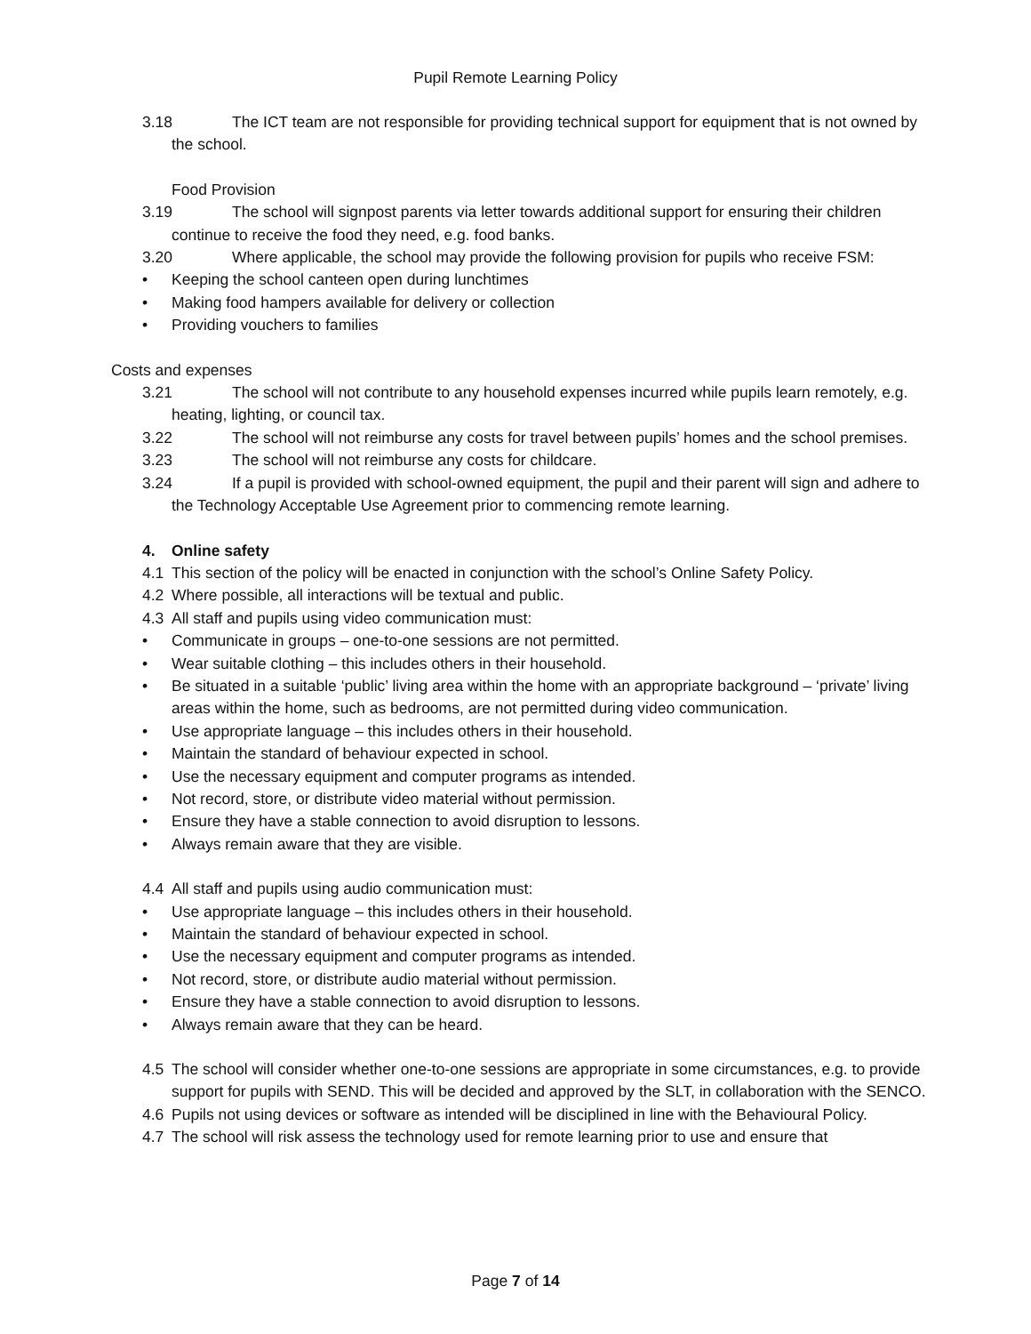Pupil Remote Learning Policy
3.18 The ICT team are not responsible for providing technical support for equipment that is not owned by the school.
Food Provision
3.19 The school will signpost parents via letter towards additional support for ensuring their children continue to receive the food they need, e.g. food banks.
3.20 Where applicable, the school may provide the following provision for pupils who receive FSM:
• Keeping the school canteen open during lunchtimes
• Making food hampers available for delivery or collection
• Providing vouchers to families
Costs and expenses
3.21 The school will not contribute to any household expenses incurred while pupils learn remotely, e.g. heating, lighting, or council tax.
3.22 The school will not reimburse any costs for travel between pupils’ homes and the school premises.
3.23 The school will not reimburse any costs for childcare.
3.24 If a pupil is provided with school-owned equipment, the pupil and their parent will sign and adhere to the Technology Acceptable Use Agreement prior to commencing remote learning.
4. Online safety
4.1 This section of the policy will be enacted in conjunction with the school’s Online Safety Policy.
4.2 Where possible, all interactions will be textual and public.
4.3 All staff and pupils using video communication must:
• Communicate in groups – one-to-one sessions are not permitted.
• Wear suitable clothing – this includes others in their household.
• Be situated in a suitable ‘public’ living area within the home with an appropriate background – ‘private’ living areas within the home, such as bedrooms, are not permitted during video communication.
• Use appropriate language – this includes others in their household.
• Maintain the standard of behaviour expected in school.
• Use the necessary equipment and computer programs as intended.
• Not record, store, or distribute video material without permission.
• Ensure they have a stable connection to avoid disruption to lessons.
• Always remain aware that they are visible.
4.4 All staff and pupils using audio communication must:
• Use appropriate language – this includes others in their household.
• Maintain the standard of behaviour expected in school.
• Use the necessary equipment and computer programs as intended.
• Not record, store, or distribute audio material without permission.
• Ensure they have a stable connection to avoid disruption to lessons.
• Always remain aware that they can be heard.
4.5 The school will consider whether one-to-one sessions are appropriate in some circumstances, e.g. to provide support for pupils with SEND. This will be decided and approved by the SLT, in collaboration with the SENCO.
4.6 Pupils not using devices or software as intended will be disciplined in line with the Behavioural Policy.
4.7 The school will risk assess the technology used for remote learning prior to use and ensure that
Page 7 of 14